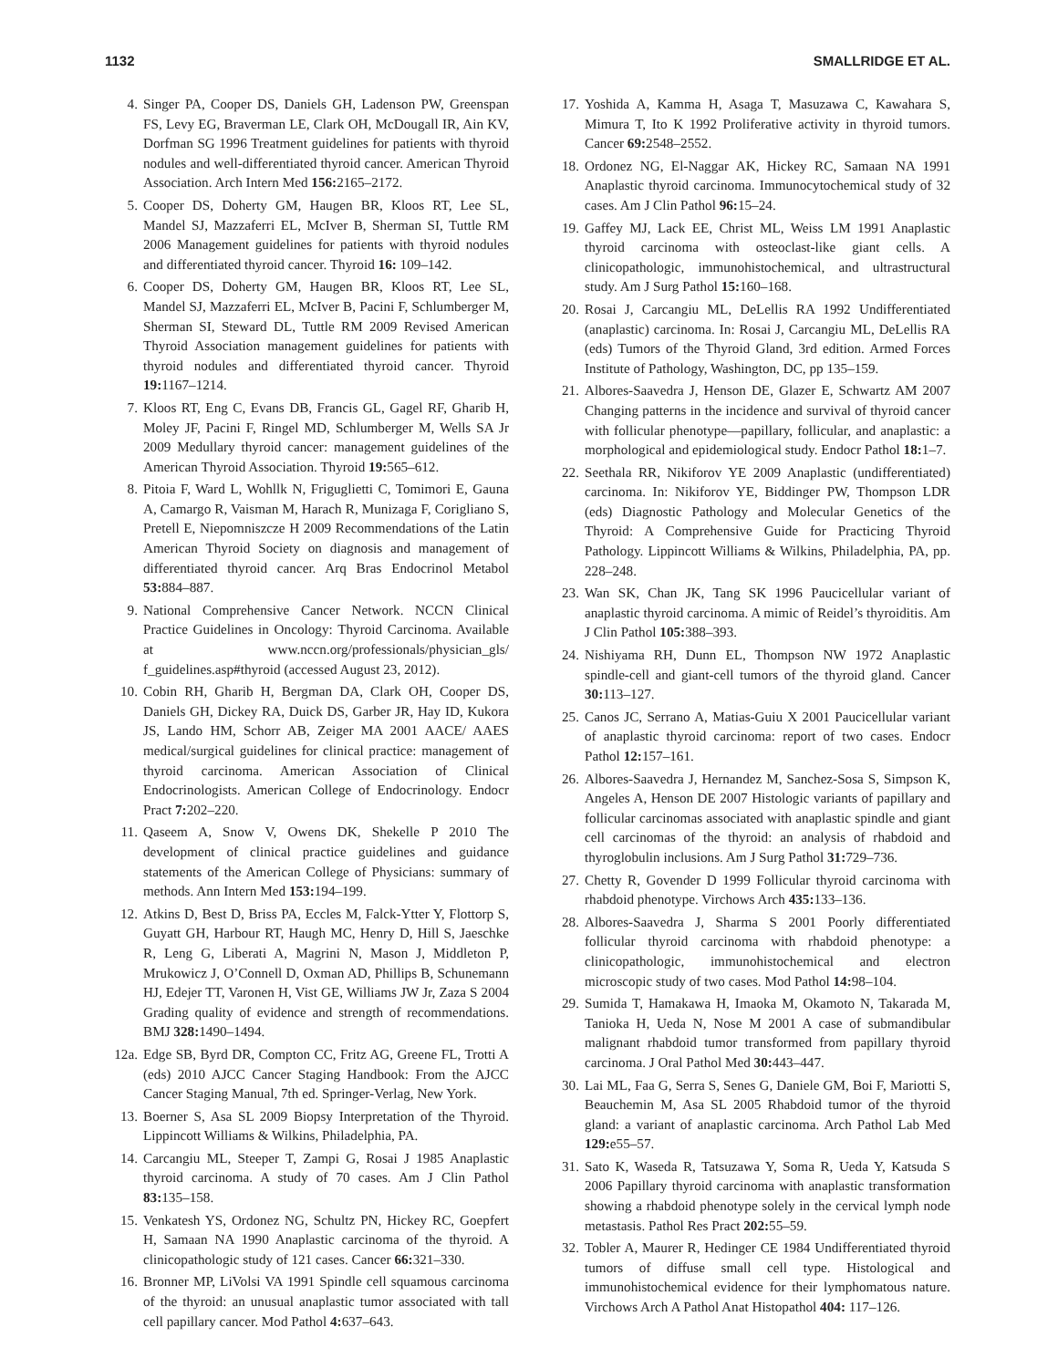1132 SMALLRIDGE ET AL.
4. Singer PA, Cooper DS, Daniels GH, Ladenson PW, Greenspan FS, Levy EG, Braverman LE, Clark OH, McDougall IR, Ain KV, Dorfman SG 1996 Treatment guidelines for patients with thyroid nodules and well-differentiated thyroid cancer. American Thyroid Association. Arch Intern Med 156: 2165–2172.
5. Cooper DS, Doherty GM, Haugen BR, Kloos RT, Lee SL, Mandel SJ, Mazzaferri EL, McIver B, Sherman SI, Tuttle RM 2006 Management guidelines for patients with thyroid nodules and differentiated thyroid cancer. Thyroid 16: 109–142.
6. Cooper DS, Doherty GM, Haugen BR, Kloos RT, Lee SL, Mandel SJ, Mazzaferri EL, McIver B, Pacini F, Schlumberger M, Sherman SI, Steward DL, Tuttle RM 2009 Revised American Thyroid Association management guidelines for patients with thyroid nodules and differentiated thyroid cancer. Thyroid 19: 1167–1214.
7. Kloos RT, Eng C, Evans DB, Francis GL, Gagel RF, Gharib H, Moley JF, Pacini F, Ringel MD, Schlumberger M, Wells SA Jr 2009 Medullary thyroid cancer: management guidelines of the American Thyroid Association. Thyroid 19: 565–612.
8. Pitoia F, Ward L, Wohllk N, Friguglietti C, Tomimori E, Gauna A, Camargo R, Vaisman M, Harach R, Munizaga F, Corigliano S, Pretell E, Niepomniszcze H 2009 Recommendations of the Latin American Thyroid Society on diagnosis and management of differentiated thyroid cancer. Arq Bras Endocrinol Metabol 53: 884–887.
9. National Comprehensive Cancer Network. NCCN Clinical Practice Guidelines in Oncology: Thyroid Carcinoma. Available at www.nccn.org/professionals/physician_gls/ f_guidelines.asp#thyroid (accessed August 23, 2012).
10. Cobin RH, Gharib H, Bergman DA, Clark OH, Cooper DS, Daniels GH, Dickey RA, Duick DS, Garber JR, Hay ID, Kukora JS, Lando HM, Schorr AB, Zeiger MA 2001 AACE/ AAES medical/surgical guidelines for clinical practice: management of thyroid carcinoma. American Association of Clinical Endocrinologists. American College of Endocrinology. Endocr Pract 7: 202–220.
11. Qaseem A, Snow V, Owens DK, Shekelle P 2010 The development of clinical practice guidelines and guidance statements of the American College of Physicians: summary of methods. Ann Intern Med 153: 194–199.
12. Atkins D, Best D, Briss PA, Eccles M, Falck-Ytter Y, Flottorp S, Guyatt GH, Harbour RT, Haugh MC, Henry D, Hill S, Jaeschke R, Leng G, Liberati A, Magrini N, Mason J, Middleton P, Mrukowicz J, O’Connell D, Oxman AD, Phillips B, Schunemann HJ, Edejer TT, Varonen H, Vist GE, Williams JW Jr, Zaza S 2004 Grading quality of evidence and strength of recommendations. BMJ 328: 1490–1494.
12a. Edge SB, Byrd DR, Compton CC, Fritz AG, Greene FL, Trotti A (eds) 2010 AJCC Cancer Staging Handbook: From the AJCC Cancer Staging Manual, 7th ed. Springer-Verlag, New York.
13. Boerner S, Asa SL 2009 Biopsy Interpretation of the Thyroid. Lippincott Williams & Wilkins, Philadelphia, PA.
14. Carcangiu ML, Steeper T, Zampi G, Rosai J 1985 Anaplastic thyroid carcinoma. A study of 70 cases. Am J Clin Pathol 83: 135–158.
15. Venkatesh YS, Ordonez NG, Schultz PN, Hickey RC, Goepfert H, Samaan NA 1990 Anaplastic carcinoma of the thyroid. A clinicopathologic study of 121 cases. Cancer 66: 321–330.
16. Bronner MP, LiVolsi VA 1991 Spindle cell squamous carcinoma of the thyroid: an unusual anaplastic tumor associated with tall cell papillary cancer. Mod Pathol 4: 637–643.
17. Yoshida A, Kamma H, Asaga T, Masuzawa C, Kawahara S, Mimura T, Ito K 1992 Proliferative activity in thyroid tumors. Cancer 69: 2548–2552.
18. Ordonez NG, El-Naggar AK, Hickey RC, Samaan NA 1991 Anaplastic thyroid carcinoma. Immunocytochemical study of 32 cases. Am J Clin Pathol 96: 15–24.
19. Gaffey MJ, Lack EE, Christ ML, Weiss LM 1991 Anaplastic thyroid carcinoma with osteoclast-like giant cells. A clinicopathologic, immunohistochemical, and ultrastructural study. Am J Surg Pathol 15: 160–168.
20. Rosai J, Carcangiu ML, DeLellis RA 1992 Undifferentiated (anaplastic) carcinoma. In: Rosai J, Carcangiu ML, DeLellis RA (eds) Tumors of the Thyroid Gland, 3rd edition. Armed Forces Institute of Pathology, Washington, DC, pp 135–159.
21. Albores-Saavedra J, Henson DE, Glazer E, Schwartz AM 2007 Changing patterns in the incidence and survival of thyroid cancer with follicular phenotype—papillary, follicular, and anaplastic: a morphological and epidemiological study. Endocr Pathol 18: 1–7.
22. Seethala RR, Nikiforov YE 2009 Anaplastic (undifferentiated) carcinoma. In: Nikiforov YE, Biddinger PW, Thompson LDR (eds) Diagnostic Pathology and Molecular Genetics of the Thyroid: A Comprehensive Guide for Practicing Thyroid Pathology. Lippincott Williams & Wilkins, Philadelphia, PA, pp. 228–248.
23. Wan SK, Chan JK, Tang SK 1996 Paucicellular variant of anaplastic thyroid carcinoma. A mimic of Reidel’s thyroiditis. Am J Clin Pathol 105: 388–393.
24. Nishiyama RH, Dunn EL, Thompson NW 1972 Anaplastic spindle-cell and giant-cell tumors of the thyroid gland. Cancer 30: 113–127.
25. Canos JC, Serrano A, Matias-Guiu X 2001 Paucicellular variant of anaplastic thyroid carcinoma: report of two cases. Endocr Pathol 12: 157–161.
26. Albores-Saavedra J, Hernandez M, Sanchez-Sosa S, Simpson K, Angeles A, Henson DE 2007 Histologic variants of papillary and follicular carcinomas associated with anaplastic spindle and giant cell carcinomas of the thyroid: an analysis of rhabdoid and thyroglobulin inclusions. Am J Surg Pathol 31: 729–736.
27. Chetty R, Govender D 1999 Follicular thyroid carcinoma with rhabdoid phenotype. Virchows Arch 435: 133–136.
28. Albores-Saavedra J, Sharma S 2001 Poorly differentiated follicular thyroid carcinoma with rhabdoid phenotype: a clinicopathologic, immunohistochemical and electron microscopic study of two cases. Mod Pathol 14: 98–104.
29. Sumida T, Hamakawa H, Imaoka M, Okamoto N, Takarada M, Tanioka H, Ueda N, Nose M 2001 A case of submandibular malignant rhabdoid tumor transformed from papillary thyroid carcinoma. J Oral Pathol Med 30: 443–447.
30. Lai ML, Faa G, Serra S, Senes G, Daniele GM, Boi F, Mariotti S, Beauchemin M, Asa SL 2005 Rhabdoid tumor of the thyroid gland: a variant of anaplastic carcinoma. Arch Pathol Lab Med 129: e55–57.
31. Sato K, Waseda R, Tatsuzawa Y, Soma R, Ueda Y, Katsuda S 2006 Papillary thyroid carcinoma with anaplastic transformation showing a rhabdoid phenotype solely in the cervical lymph node metastasis. Pathol Res Pract 202: 55–59.
32. Tobler A, Maurer R, Hedinger CE 1984 Undifferentiated thyroid tumors of diffuse small cell type. Histological and immunohistochemical evidence for their lymphomatous nature. Virchows Arch A Pathol Anat Histopathol 404: 117–126.